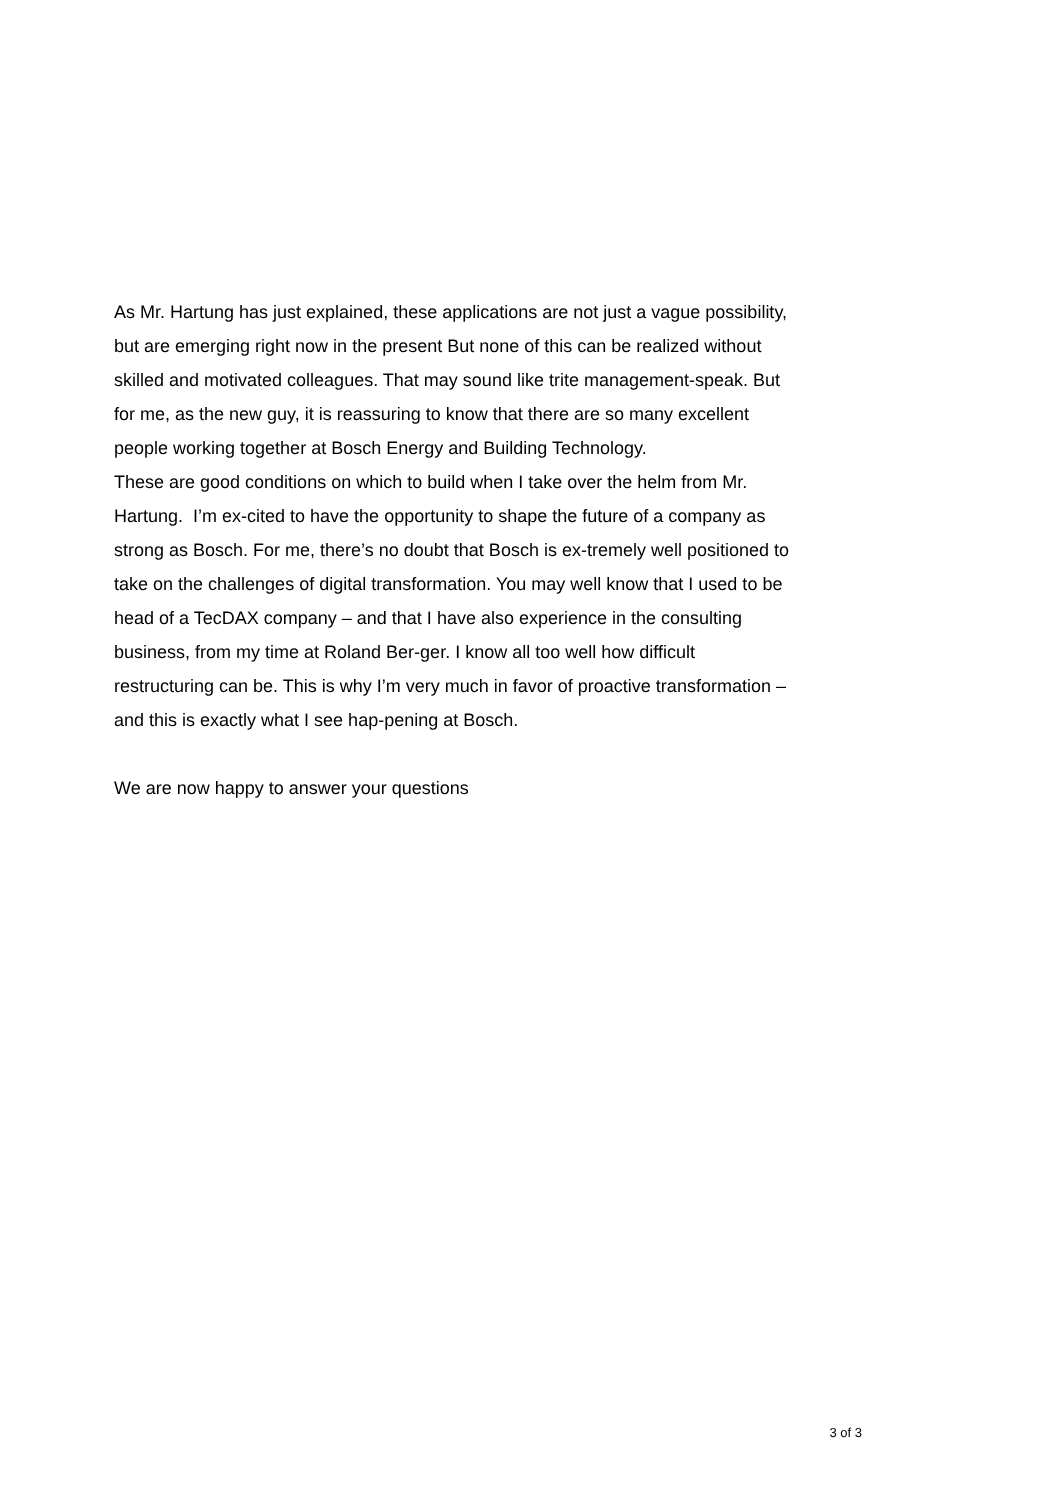As Mr. Hartung has just explained, these applications are not just a vague possibility, but are emerging right now in the present But none of this can be realized without skilled and motivated colleagues. That may sound like trite management-speak. But for me, as the new guy, it is reassuring to know that there are so many excellent people working together at Bosch Energy and Building Technology.
These are good conditions on which to build when I take over the helm from Mr. Hartung. I’m ex-cited to have the opportunity to shape the future of a company as strong as Bosch. For me, there’s no doubt that Bosch is ex-tremely well positioned to take on the challenges of digital transformation. You may well know that I used to be head of a TecDAX company – and that I have also experience in the consulting business, from my time at Roland Ber-ger. I know all too well how difficult restructuring can be. This is why I’m very much in favor of proactive transformation – and this is exactly what I see hap-pening at Bosch.
We are now happy to answer your questions
3 of 3